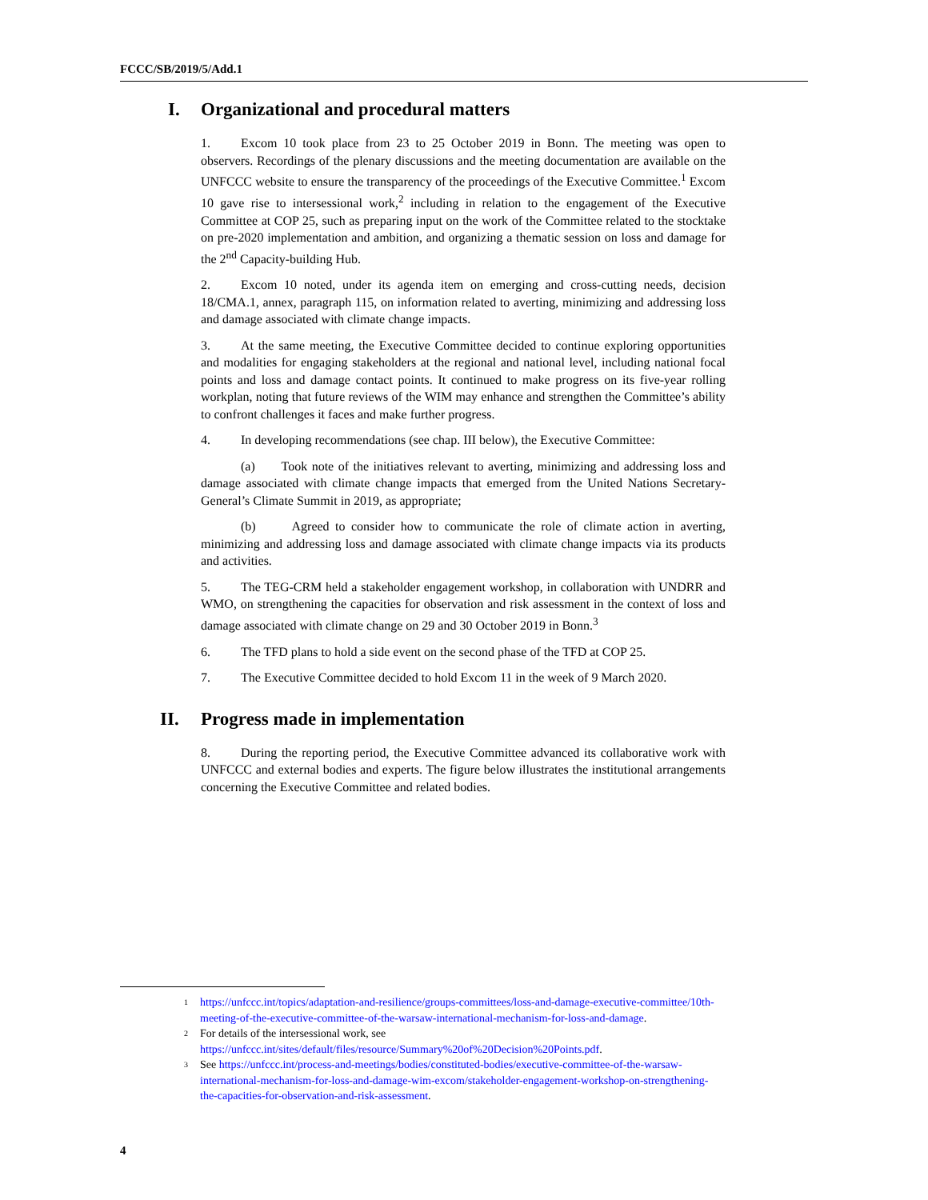FCCC/SB/2019/5/Add.1
I. Organizational and procedural matters
1. Excom 10 took place from 23 to 25 October 2019 in Bonn. The meeting was open to observers. Recordings of the plenary discussions and the meeting documentation are available on the UNFCCC website to ensure the transparency of the proceedings of the Executive Committee.<sup>1</sup> Excom 10 gave rise to intersessional work,<sup>2</sup> including in relation to the engagement of the Executive Committee at COP 25, such as preparing input on the work of the Committee related to the stocktake on pre-2020 implementation and ambition, and organizing a thematic session on loss and damage for the 2<sup>nd</sup> Capacity-building Hub.
2. Excom 10 noted, under its agenda item on emerging and cross-cutting needs, decision 18/CMA.1, annex, paragraph 115, on information related to averting, minimizing and addressing loss and damage associated with climate change impacts.
3. At the same meeting, the Executive Committee decided to continue exploring opportunities and modalities for engaging stakeholders at the regional and national level, including national focal points and loss and damage contact points. It continued to make progress on its five-year rolling workplan, noting that future reviews of the WIM may enhance and strengthen the Committee’s ability to confront challenges it faces and make further progress.
4. In developing recommendations (see chap. III below), the Executive Committee:
(a) Took note of the initiatives relevant to averting, minimizing and addressing loss and damage associated with climate change impacts that emerged from the United Nations Secretary-General’s Climate Summit in 2019, as appropriate;
(b) Agreed to consider how to communicate the role of climate action in averting, minimizing and addressing loss and damage associated with climate change impacts via its products and activities.
5. The TEG-CRM held a stakeholder engagement workshop, in collaboration with UNDRR and WMO, on strengthening the capacities for observation and risk assessment in the context of loss and damage associated with climate change on 29 and 30 October 2019 in Bonn.<sup>3</sup>
6. The TFD plans to hold a side event on the second phase of the TFD at COP 25.
7. The Executive Committee decided to hold Excom 11 in the week of 9 March 2020.
II. Progress made in implementation
8. During the reporting period, the Executive Committee advanced its collaborative work with UNFCCC and external bodies and experts. The figure below illustrates the institutional arrangements concerning the Executive Committee and related bodies.
<sup>1</sup>
https://unfccc.int/topics/adaptation-and-resilience/groups-committees/loss-and-damage-executive-committee/10th-meeting-of-the-executive-committee-of-the-warsaw-international-mechanism-for-loss-and-damage.
<sup>2</sup>
For details of the intersessional work, see
https://unfccc.int/sites/default/files/resource/Summary%20of%20Decision%20Points.pdf.
<sup>3</sup>
See https://unfccc.int/process-and-meetings/bodies/constituted-bodies/executive-committee-of-the-warsaw-international-mechanism-for-loss-and-damage-wim-excom/stakeholder-engagement-workshop-on-strengthening-the-capacities-for-observation-and-risk-assessment.
4